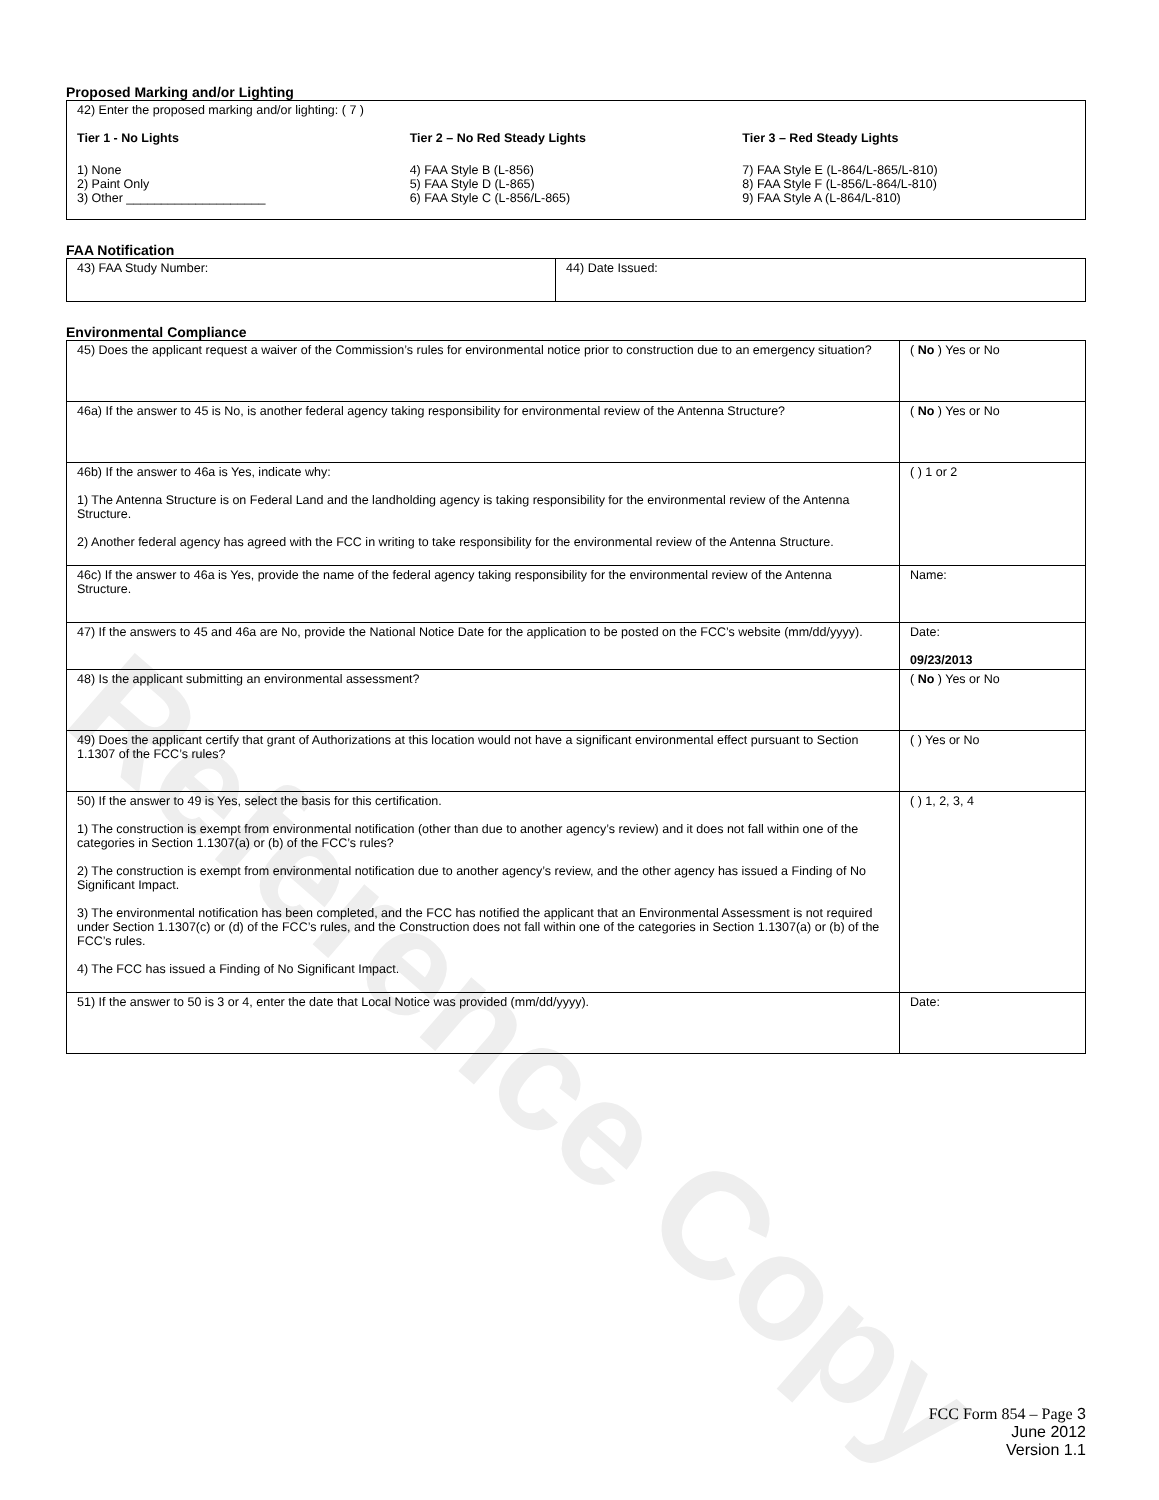Reference Copy
Proposed Marking and/or Lighting
42) Enter the proposed marking and/or lighting: ( 7 )
Tier 1 - No Lights
1) None
2) Paint Only
3) Other ____________________
Tier 2 – No Red Steady Lights
4) FAA Style B (L-856)
5) FAA Style D (L-865)
6) FAA Style C (L-856/L-865)
Tier 3 – Red Steady Lights
7) FAA Style E (L-864/L-865/L-810)
8) FAA Style F (L-856/L-864/L-810)
9) FAA Style A (L-864/L-810)
FAA Notification
| 43) FAA Study Number: | 44) Date Issued: |
Environmental Compliance
| 45) Does the applicant request a waiver of the Commission’s rules for environmental notice prior to construction due to an emergency situation? | ( No ) Yes or No |
| 46a) If the answer to 45 is No, is another federal agency taking responsibility for environmental review of the Antenna Structure? | ( No ) Yes or No |
| 46b) If the answer to 46a is Yes, indicate why: 1) The Antenna Structure is on Federal Land and the landholding agency is taking responsibility for the environmental review of the Antenna Structure. 2) Another federal agency has agreed with the FCC in writing to take responsibility for the environmental review of the Antenna Structure. | ( ) 1 or 2 |
| 46c) If the answer to 46a is Yes, provide the name of the federal agency taking responsibility for the environmental review of the Antenna Structure. | Name: |
| 47) If the answers to 45 and 46a are No, provide the National Notice Date for the application to be posted on the FCC’s website (mm/dd/yyyy). | Date: 09/23/2013 |
| 48) Is the applicant submitting an environmental assessment? | ( No ) Yes or No |
| 49) Does the applicant certify that grant of Authorizations at this location would not have a significant environmental effect pursuant to Section 1.1307 of the FCC’s rules? | ( ) Yes or No |
| 50) If the answer to 49 is Yes, select the basis for this certification. 1) The construction is exempt from environmental notification (other than due to another agency’s review) and it does not fall within one of the categories in Section 1.1307(a) or (b) of the FCC’s rules? 2) The construction is exempt from environmental notification due to another agency’s review, and the other agency has issued a Finding of No Significant Impact. 3) The environmental notification has been completed, and the FCC has notified the applicant that an Environmental Assessment is not required under Section 1.1307(c) or (d) of the FCC’s rules, and the Construction does not fall within one of the categories in Section 1.1307(a) or (b) of the FCC’s rules. 4) The FCC has issued a Finding of No Significant Impact. | ( ) 1, 2, 3, 4 |
| 51) If the answer to 50 is 3 or 4, enter the date that Local Notice was provided (mm/dd/yyyy). | Date: |
FCC Form 854 – Page 3
June 2012
Version 1.1